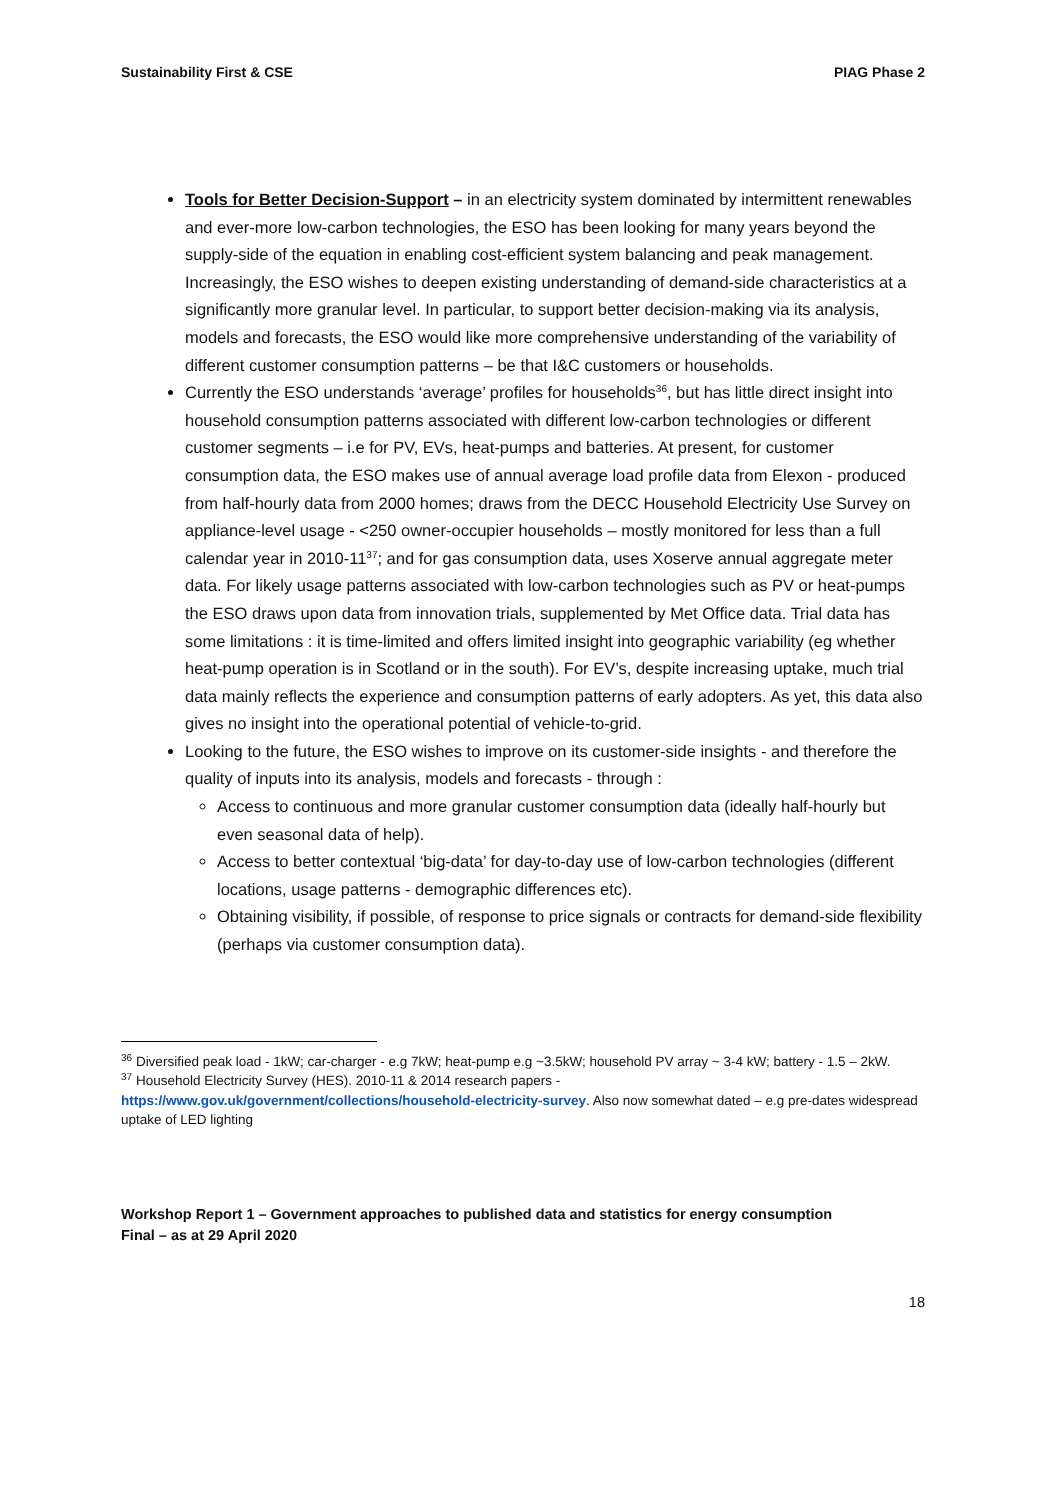Sustainability First & CSE PIAG Phase 2
Tools for Better Decision-Support – in an electricity system dominated by intermittent renewables and ever-more low-carbon technologies, the ESO has been looking for many years beyond the supply-side of the equation in enabling cost-efficient system balancing and peak management. Increasingly, the ESO wishes to deepen existing understanding of demand-side characteristics at a significantly more granular level. In particular, to support better decision-making via its analysis, models and forecasts, the ESO would like more comprehensive understanding of the variability of different customer consumption patterns – be that I&C customers or households.
Currently the ESO understands ‘average’ profiles for households<sup>36</sup>, but has little direct insight into household consumption patterns associated with different low-carbon technologies or different customer segments – i.e for PV, EVs, heat-pumps and batteries. At present, for customer consumption data, the ESO makes use of annual average load profile data from Elexon - produced from half-hourly data from 2000 homes; draws from the DECC Household Electricity Use Survey on appliance-level usage - <250 owner-occupier households – mostly monitored for less than a full calendar year in 2010-11<sup>37</sup>; and for gas consumption data, uses Xoserve annual aggregate meter data. For likely usage patterns associated with low-carbon technologies such as PV or heat-pumps the ESO draws upon data from innovation trials, supplemented by Met Office data. Trial data has some limitations : it is time-limited and offers limited insight into geographic variability (eg whether heat-pump operation is in Scotland or in the south). For EV’s, despite increasing uptake, much trial data mainly reflects the experience and consumption patterns of early adopters. As yet, this data also gives no insight into the operational potential of vehicle-to-grid.
Looking to the future, the ESO wishes to improve on its customer-side insights - and therefore the quality of inputs into its analysis, models and forecasts - through :
Access to continuous and more granular customer consumption data (ideally half-hourly but even seasonal data of help).
Access to better contextual ‘big-data’ for day-to-day use of low-carbon technologies (different locations, usage patterns - demographic differences etc).
Obtaining visibility, if possible, of response to price signals or contracts for demand-side flexibility (perhaps via customer consumption data).
<sup>36</sup> Diversified peak load - 1kW; car-charger - e.g 7kW; heat-pump e.g ~3.5kW; household PV array ~ 3-4 kW; battery - 1.5 – 2kW.
<sup>37</sup> Household Electricity Survey (HES). 2010-11 & 2014 research papers -
https://www.gov.uk/government/collections/household-electricity-survey. Also now somewhat dated – e.g pre-dates widespread uptake of LED lighting
Workshop Report 1 – Government approaches to published data and statistics for energy consumption
Final – as at 29 April 2020
18